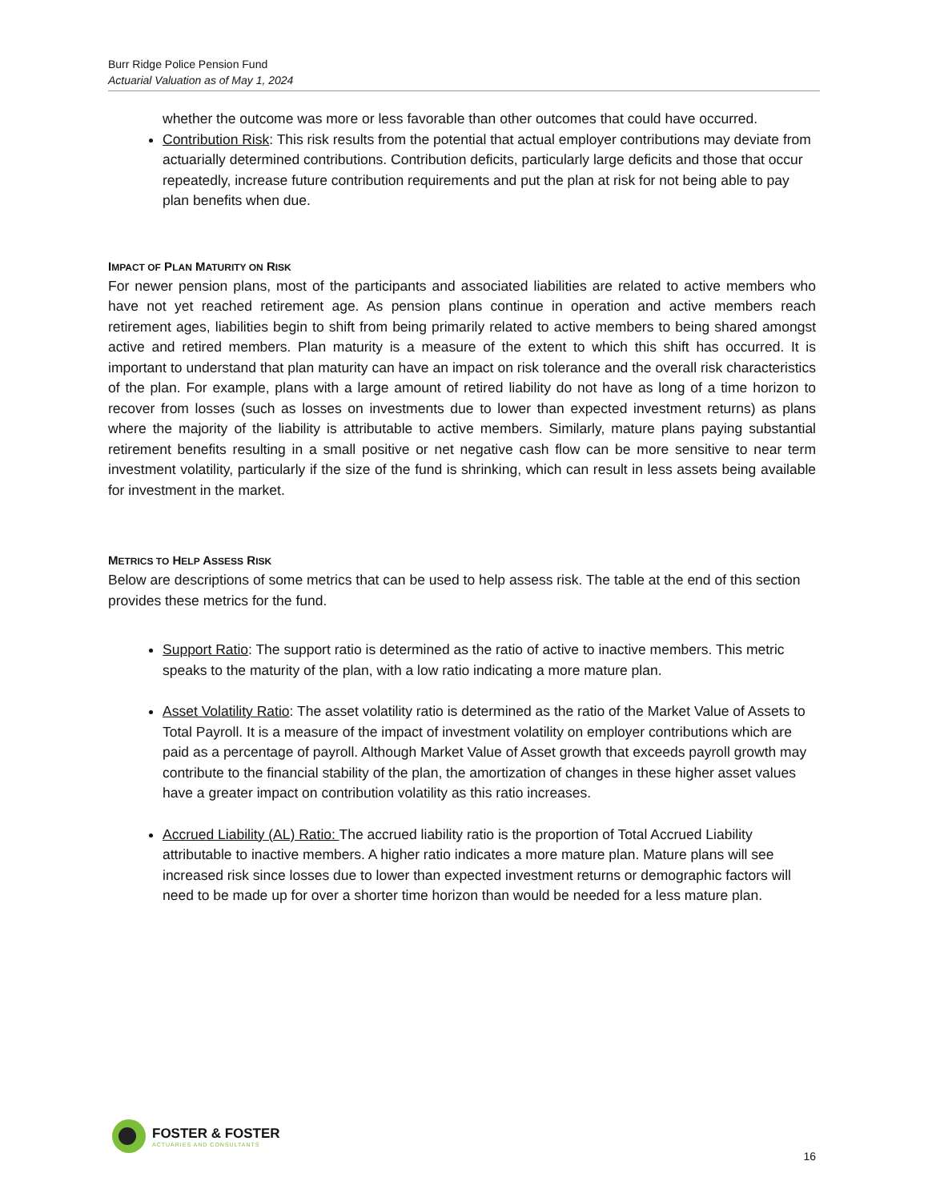Burr Ridge Police Pension Fund
Actuarial Valuation as of May 1, 2024
whether the outcome was more or less favorable than other outcomes that could have occurred.
Contribution Risk: This risk results from the potential that actual employer contributions may deviate from actuarially determined contributions. Contribution deficits, particularly large deficits and those that occur repeatedly, increase future contribution requirements and put the plan at risk for not being able to pay plan benefits when due.
IMPACT OF PLAN MATURITY ON RISK
For newer pension plans, most of the participants and associated liabilities are related to active members who have not yet reached retirement age. As pension plans continue in operation and active members reach retirement ages, liabilities begin to shift from being primarily related to active members to being shared amongst active and retired members. Plan maturity is a measure of the extent to which this shift has occurred. It is important to understand that plan maturity can have an impact on risk tolerance and the overall risk characteristics of the plan. For example, plans with a large amount of retired liability do not have as long of a time horizon to recover from losses (such as losses on investments due to lower than expected investment returns) as plans where the majority of the liability is attributable to active members. Similarly, mature plans paying substantial retirement benefits resulting in a small positive or net negative cash flow can be more sensitive to near term investment volatility, particularly if the size of the fund is shrinking, which can result in less assets being available for investment in the market.
METRICS TO HELP ASSESS RISK
Below are descriptions of some metrics that can be used to help assess risk. The table at the end of this section provides these metrics for the fund.
Support Ratio: The support ratio is determined as the ratio of active to inactive members. This metric speaks to the maturity of the plan, with a low ratio indicating a more mature plan.
Asset Volatility Ratio: The asset volatility ratio is determined as the ratio of the Market Value of Assets to Total Payroll. It is a measure of the impact of investment volatility on employer contributions which are paid as a percentage of payroll. Although Market Value of Asset growth that exceeds payroll growth may contribute to the financial stability of the plan, the amortization of changes in these higher asset values have a greater impact on contribution volatility as this ratio increases.
Accrued Liability (AL) Ratio: The accrued liability ratio is the proportion of Total Accrued Liability attributable to inactive members. A higher ratio indicates a more mature plan. Mature plans will see increased risk since losses due to lower than expected investment returns or demographic factors will need to be made up for over a shorter time horizon than would be needed for a less mature plan.
FOSTER & FOSTER
ACTUARIES AND CONSULTANTS
16